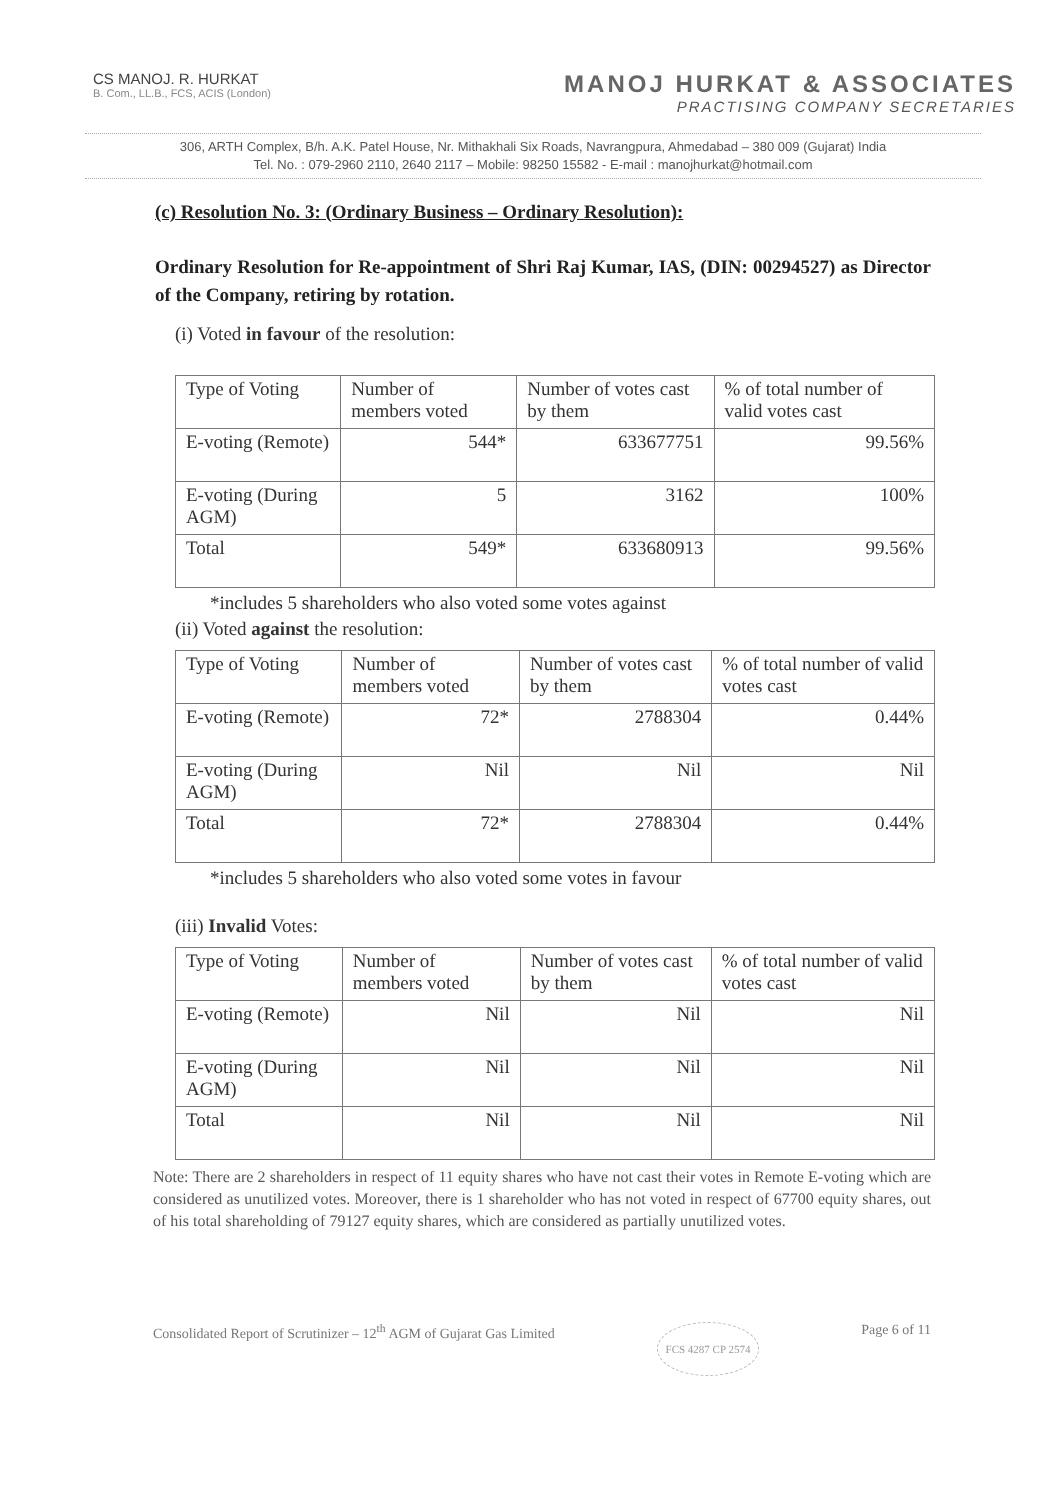CS MANOJ. R. HURKAT
B. Com., LL.B., FCS, ACIS (London)
MANOJ HURKAT & ASSOCIATES
PRACTISING COMPANY SECRETARIES
306, ARTH Complex, B/h. A.K. Patel House, Nr. Mithakhali Six Roads, Navrangpura, Ahmedabad – 380 009 (Gujarat) India
Tel. No. : 079-2960 2110, 2640 2117 – Mobile: 98250 15582 - E-mail : manojhurkat@hotmail.com
(c) Resolution No. 3: (Ordinary Business – Ordinary Resolution):
Ordinary Resolution for Re-appointment of Shri Raj Kumar, IAS, (DIN: 00294527) as Director of the Company, retiring by rotation.
(i) Voted in favour of the resolution:
| Type of Voting | Number of members voted | Number of votes cast by them | % of total number of valid votes cast |
| --- | --- | --- | --- |
| E-voting (Remote) | 544* | 633677751 | 99.56% |
| E-voting (During AGM) | 5 | 3162 | 100% |
| Total | 549* | 633680913 | 99.56% |
*includes 5 shareholders who also voted some votes against
(ii) Voted against the resolution:
| Type of Voting | Number of members voted | Number of votes cast by them | % of total number of valid votes cast |
| --- | --- | --- | --- |
| E-voting (Remote) | 72* | 2788304 | 0.44% |
| E-voting (During AGM) | Nil | Nil | Nil |
| Total | 72* | 2788304 | 0.44% |
*includes 5 shareholders who also voted some votes in favour
(iii) Invalid Votes:
| Type of Voting | Number of members voted | Number of votes cast by them | % of total number of valid votes cast |
| --- | --- | --- | --- |
| E-voting (Remote) | Nil | Nil | Nil |
| E-voting (During AGM) | Nil | Nil | Nil |
| Total | Nil | Nil | Nil |
Note: There are 2 shareholders in respect of 11 equity shares who have not cast their votes in Remote E-voting which are considered as unutilized votes. Moreover, there is 1 shareholder who has not voted in respect of 67700 equity shares, out of his total shareholding of 79127 equity shares, which are considered as partially unutilized votes.
Consolidated Report of Scrutinizer – 12<sup>th</sup> AGM of Gujarat Gas Limited FCS 4287 CP 2574 Page 6 of 11